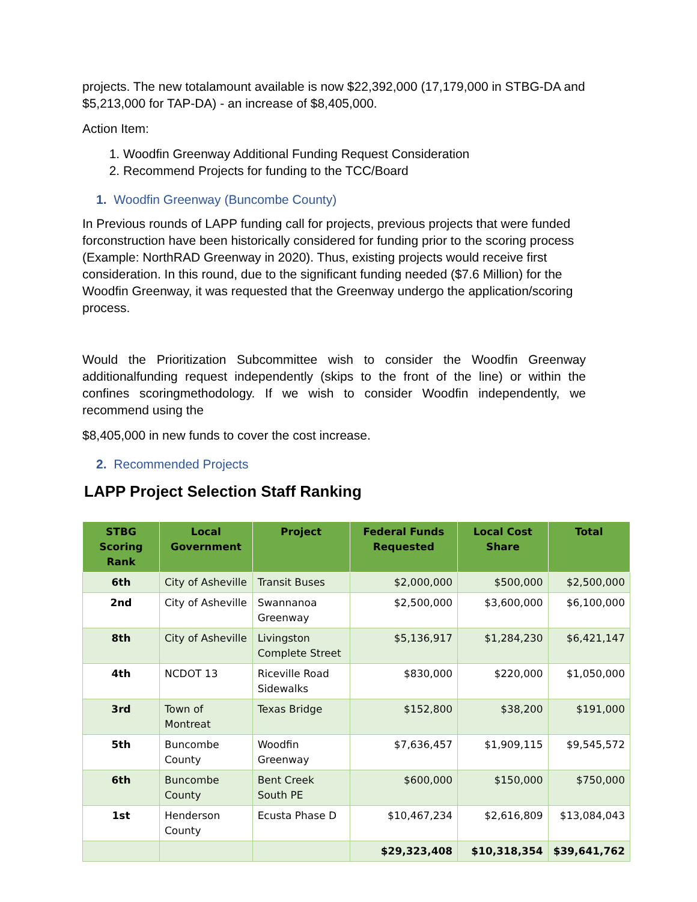projects. The new totalamount available is now $22,392,000 (17,179,000 in STBG-DA and $5,213,000 for TAP-DA) - an increase of $8,405,000.
Action Item:
1. Woodfin Greenway Additional Funding Request Consideration
2. Recommend Projects for funding to the TCC/Board
1. Woodfin Greenway (Buncombe County)
In Previous rounds of LAPP funding call for projects, previous projects that were funded forconstruction have been historically considered for funding prior to the scoring process (Example: NorthRAD Greenway in 2020). Thus, existing projects would receive first consideration. In this round, due to the significant funding needed ($7.6 Million) for the Woodfin Greenway, it was requested that the Greenway undergo the application/scoring process.
Would the Prioritization Subcommittee wish to consider the Woodfin Greenway additionalfunding request independently (skips to the front of the line) or within the confines scoringmethodology. If we wish to consider Woodfin independently, we recommend using the
$8,405,000 in new funds to cover the cost increase.
2. Recommended Projects
LAPP Project Selection Staff Ranking
| STBG Scoring Rank | Local Government | Project | Federal Funds Requested | Local Cost Share | Total |
| --- | --- | --- | --- | --- | --- |
| 6th | City of Asheville | Transit Buses | $2,000,000 | $500,000 | $2,500,000 |
| 2nd | City of Asheville | Swannanoa Greenway | $2,500,000 | $3,600,000 | $6,100,000 |
| 8th | City of Asheville | Livingston Complete Street | $5,136,917 | $1,284,230 | $6,421,147 |
| 4th | NCDOT 13 | Riceville Road Sidewalks | $830,000 | $220,000 | $1,050,000 |
| 3rd | Town of Montreat | Texas Bridge | $152,800 | $38,200 | $191,000 |
| 5th | Buncombe County | Woodfin Greenway | $7,636,457 | $1,909,115 | $9,545,572 |
| 6th | Buncombe County | Bent Creek South PE | $600,000 | $150,000 | $750,000 |
| 1st | Henderson County | Ecusta Phase D | $10,467,234 | $2,616,809 | $13,084,043 |
| | | | $29,323,408 | $10,318,354 | $39,641,762 |